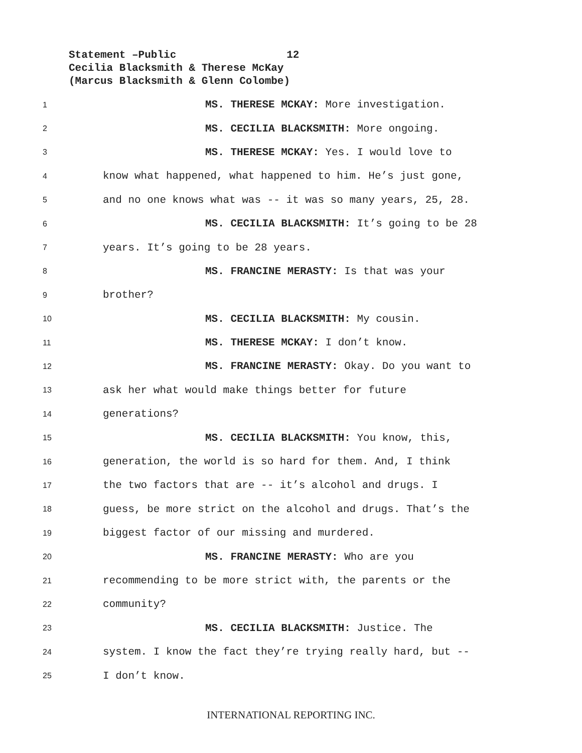Statement –Public 12
Cecilia Blacksmith & Therese McKay
(Marcus Blacksmith & Glenn Colombe)
1 MS. THERESE MCKAY: More investigation.
2 MS. CECILIA BLACKSMITH: More ongoing.
3 MS. THERESE MCKAY: Yes. I would love to
4 know what happened, what happened to him. He’s just gone,
5 and no one knows what was -- it was so many years, 25, 28.
6 MS. CECILIA BLACKSMITH: It’s going to be 28
7 years. It’s going to be 28 years.
8 MS. FRANCINE MERASTY: Is that was your
9 brother?
10 MS. CECILIA BLACKSMITH: My cousin.
11 MS. THERESE MCKAY: I don’t know.
12 MS. FRANCINE MERASTY: Okay. Do you want to
13 ask her what would make things better for future
14 generations?
15 MS. CECILIA BLACKSMITH: You know, this,
16 generation, the world is so hard for them. And, I think
17 the two factors that are -- it’s alcohol and drugs. I
18 guess, be more strict on the alcohol and drugs. That’s the
19 biggest factor of our missing and murdered.
20 MS. FRANCINE MERASTY: Who are you
21 recommending to be more strict with, the parents or the
22 community?
23 MS. CECILIA BLACKSMITH: Justice. The
24 system. I know the fact they’re trying really hard, but --
25 I don’t know.
INTERNATIONAL REPORTING INC.